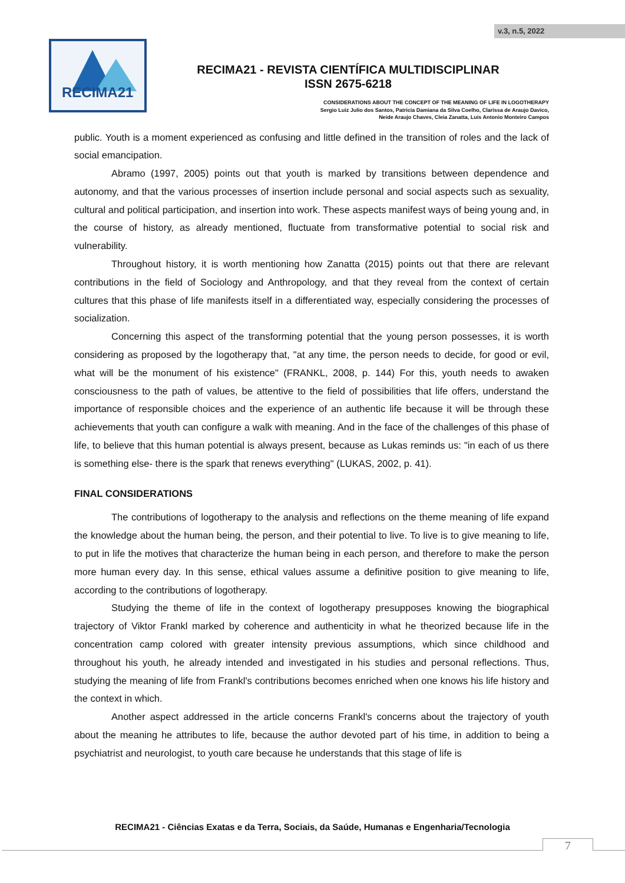v.3, n.5, 2022
RECIMA21
RECIMA21 - REVISTA CIENTÍFICA MULTIDISCIPLINAR
ISSN 2675-6218
CONSIDERATIONS ABOUT THE CONCEPT OF THE MEANING OF LIFE IN LOGOTHERAPY
Sergio Luiz Julio dos Santos, Patricia Damiana da Silva Coelho, Clarissa de Araujo Davico,
Neide Araujo Chaves, Cleia Zanatta, Luís Antonio Monteiro Campos
public. Youth is a moment experienced as confusing and little defined in the transition of roles and the lack of social emancipation.
Abramo (1997, 2005) points out that youth is marked by transitions between dependence and autonomy, and that the various processes of insertion include personal and social aspects such as sexuality, cultural and political participation, and insertion into work. These aspects manifest ways of being young and, in the course of history, as already mentioned, fluctuate from transformative potential to social risk and vulnerability.
Throughout history, it is worth mentioning how Zanatta (2015) points out that there are relevant contributions in the field of Sociology and Anthropology, and that they reveal from the context of certain cultures that this phase of life manifests itself in a differentiated way, especially considering the processes of socialization.
Concerning this aspect of the transforming potential that the young person possesses, it is worth considering as proposed by the logotherapy that, "at any time, the person needs to decide, for good or evil, what will be the monument of his existence" (FRANKL, 2008, p. 144) For this, youth needs to awaken consciousness to the path of values, be attentive to the field of possibilities that life offers, understand the importance of responsible choices and the experience of an authentic life because it will be through these achievements that youth can configure a walk with meaning. And in the face of the challenges of this phase of life, to believe that this human potential is always present, because as Lukas reminds us: "in each of us there is something else- there is the spark that renews everything" (LUKAS, 2002, p. 41).
FINAL CONSIDERATIONS
The contributions of logotherapy to the analysis and reflections on the theme meaning of life expand the knowledge about the human being, the person, and their potential to live. To live is to give meaning to life, to put in life the motives that characterize the human being in each person, and therefore to make the person more human every day. In this sense, ethical values assume a definitive position to give meaning to life, according to the contributions of logotherapy.
Studying the theme of life in the context of logotherapy presupposes knowing the biographical trajectory of Viktor Frankl marked by coherence and authenticity in what he theorized because life in the concentration camp colored with greater intensity previous assumptions, which since childhood and throughout his youth, he already intended and investigated in his studies and personal reflections. Thus, studying the meaning of life from Frankl's contributions becomes enriched when one knows his life history and the context in which.
Another aspect addressed in the article concerns Frankl's concerns about the trajectory of youth about the meaning he attributes to life, because the author devoted part of his time, in addition to being a psychiatrist and neurologist, to youth care because he understands that this stage of life is
RECIMA21 - Ciências Exatas e da Terra, Sociais, da Saúde, Humanas e Engenharia/Tecnologia
7